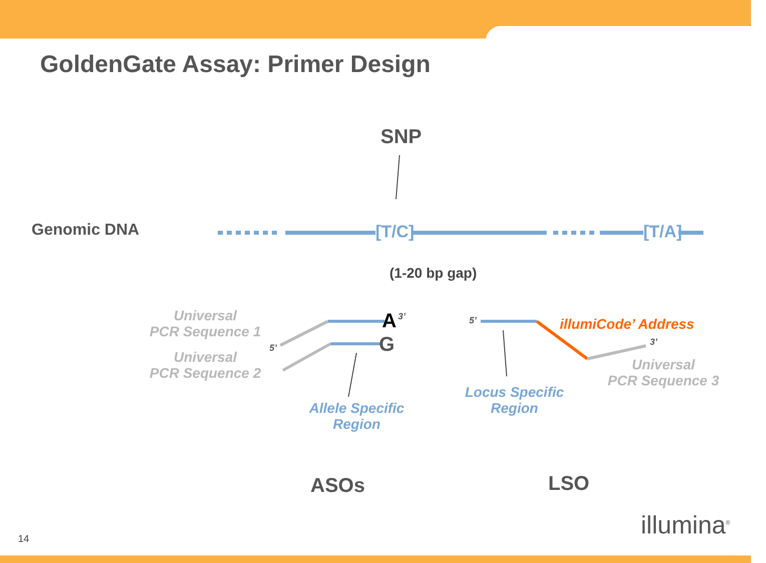GoldenGate Assay: Primer Design
SNP
Genomic DNA [T/C] [T/A]
(1-20 bp gap)
Universal
PCR Sequence 1
Universal
PCR Sequence 2
5’
A 3’
G
Allele Specific
Region
5’ illumiCode’ Address
3’
Universal
PCR Sequence 3
Locus Specific
Region
ASOs LSO
14 illumina<sup>®</sup>